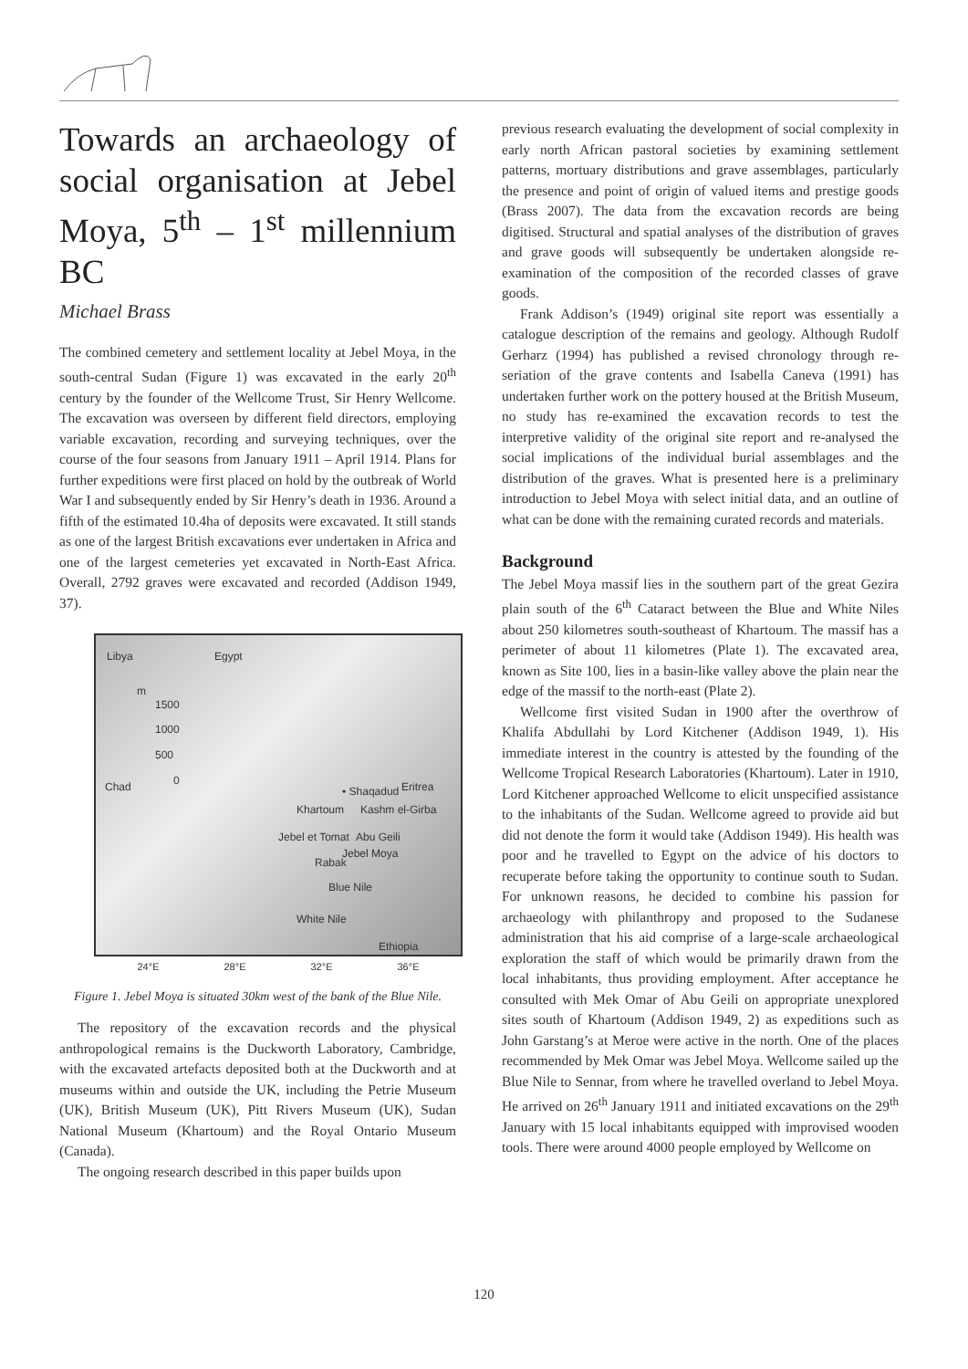Towards an archaeology of social organisation at Jebel Moya, 5<sup>th</sup> – 1<sup>st</sup> millennium BC
Michael Brass
The combined cemetery and settlement locality at Jebel Moya, in the south-central Sudan (Figure 1) was excavated in the early 20<sup>th</sup> century by the founder of the Wellcome Trust, Sir Henry Wellcome. The excavation was overseen by different field directors, employing variable excavation, recording and surveying techniques, over the course of the four seasons from January 1911 – April 1914. Plans for further expeditions were first placed on hold by the outbreak of World War I and subsequently ended by Sir Henry’s death in 1936. Around a fifth of the estimated 10.4ha of deposits were excavated. It still stands as one of the largest British excavations ever undertaken in Africa and one of the largest cemeteries yet excavated in North-East Africa. Overall, 2792 graves were excavated and recorded (Addison 1949, 37).
Libya Egypt
m
1500
1000
500
0 Chad Eritrea • Shaqadud
Khartoum Kashm el-Girba
Jebel et Tomat Abu Geili
Jebel Moya
Rabak
Blue Nile
White Nile
Ethiopia
24°E 28°E 32°E 36°E
Figure 1. Jebel Moya is situated 30km west of the bank of the Blue Nile.
The repository of the excavation records and the physical anthropological remains is the Duckworth Laboratory, Cambridge, with the excavated artefacts deposited both at the Duckworth and at museums within and outside the UK, including the Petrie Museum (UK), British Museum (UK), Pitt Rivers Museum (UK), Sudan National Museum (Khartoum) and the Royal Ontario Museum (Canada).
The ongoing research described in this paper builds upon
previous research evaluating the development of social complexity in early north African pastoral societies by examining settlement patterns, mortuary distributions and grave assemblages, particularly the presence and point of origin of valued items and prestige goods (Brass 2007). The data from the excavation records are being digitised. Structural and spatial analyses of the distribution of graves and grave goods will subsequently be undertaken alongside re-examination of the composition of the recorded classes of grave goods.
Frank Addison’s (1949) original site report was essentially a catalogue description of the remains and geology. Although Rudolf Gerharz (1994) has published a revised chronology through re-seriation of the grave contents and Isabella Caneva (1991) has undertaken further work on the pottery housed at the British Museum, no study has re-examined the excavation records to test the interpretive validity of the original site report and re-analysed the social implications of the individual burial assemblages and the distribution of the graves. What is presented here is a preliminary introduction to Jebel Moya with select initial data, and an outline of what can be done with the remaining curated records and materials.
Background
The Jebel Moya massif lies in the southern part of the great Gezira plain south of the 6<sup>th</sup> Cataract between the Blue and White Niles about 250 kilometres south-southeast of Khartoum. The massif has a perimeter of about 11 kilometres (Plate 1). The excavated area, known as Site 100, lies in a basin-like valley above the plain near the edge of the massif to the north-east (Plate 2).
Wellcome first visited Sudan in 1900 after the overthrow of Khalifa Abdullahi by Lord Kitchener (Addison 1949, 1). His immediate interest in the country is attested by the founding of the Wellcome Tropical Research Laboratories (Khartoum). Later in 1910, Lord Kitchener approached Wellcome to elicit unspecified assistance to the inhabitants of the Sudan. Wellcome agreed to provide aid but did not denote the form it would take (Addison 1949). His health was poor and he travelled to Egypt on the advice of his doctors to recuperate before taking the opportunity to continue south to Sudan. For unknown reasons, he decided to combine his passion for archaeology with philanthropy and proposed to the Sudanese administration that his aid comprise of a large-scale archaeological exploration the staff of which would be primarily drawn from the local inhabitants, thus providing employment. After acceptance he consulted with Mek Omar of Abu Geili on appropriate unexplored sites south of Khartoum (Addison 1949, 2) as expeditions such as John Garstang’s at Meroe were active in the north. One of the places recommended by Mek Omar was Jebel Moya. Wellcome sailed up the Blue Nile to Sennar, from where he travelled overland to Jebel Moya. He arrived on 26<sup>th</sup> January 1911 and initiated excavations on the 29<sup>th</sup> January with 15 local inhabitants equipped with improvised wooden tools. There were around 4000 people employed by Wellcome on
120